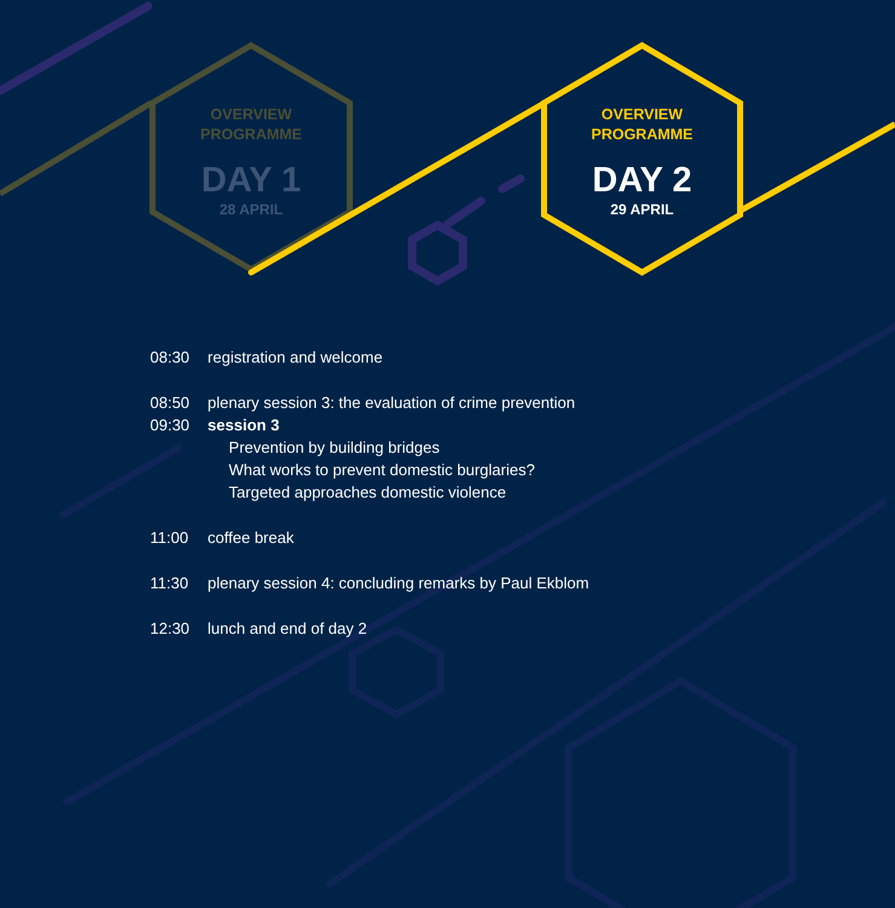OVERVIEW
PROGRAMME
DAY 1
28 APRIL
OVERVIEW
PROGRAMME
DAY 2
29 APRIL
| 08:30 | registration and welcome |
| 08:50 | plenary session 3: the evaluation of crime prevention |
| 09:30 | session 3 |
| | Prevention by building bridges |
| | What works to prevent domestic burglaries? |
| | Targeted approaches domestic violence |
| 11:00 | coffee break |
| 11:30 | plenary session 4: concluding remarks by Paul Ekblom |
| 12:30 | lunch and end of day 2 |